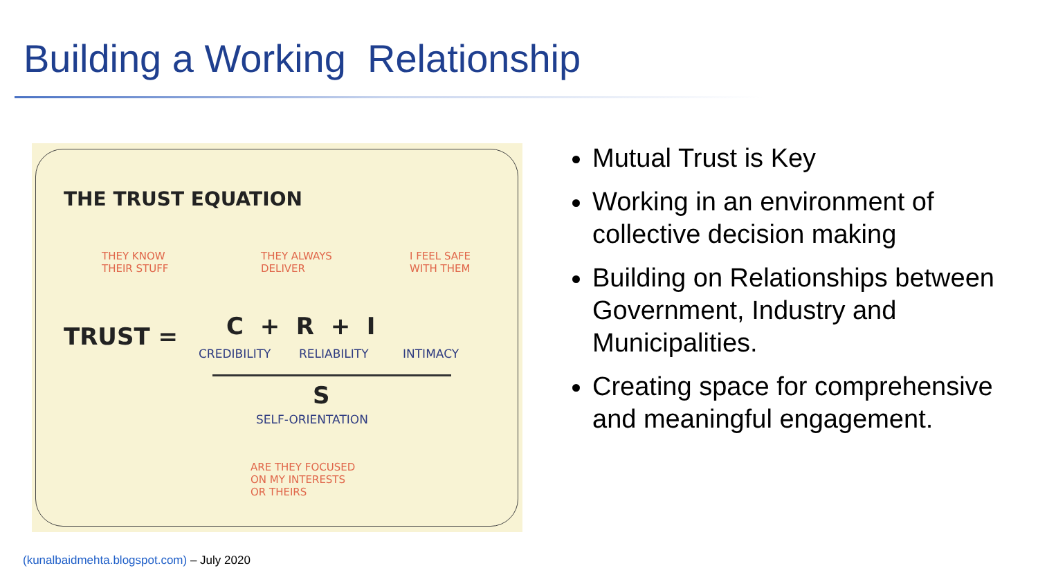Building a Working Relationship
THE TRUST EQUATION
THEY KNOW
THEIR STUFF
THEY ALWAYS
DELIVER
I FEEL SAFE
WITH THEM
TRUST = C + R + I
CREDIBILITY RELIABILITY INTIMACY
S
SELF-ORIENTATION
ARE THEY FOCUSED
ON MY INTERESTS
OR THEIRS
Mutual Trust is Key
Working in an environment of collective decision making
Building on Relationships between Government, Industry and Municipalities.
Creating space for comprehensive and meaningful engagement.
(kunalbaidmehta.blogspot.com) – July 2020